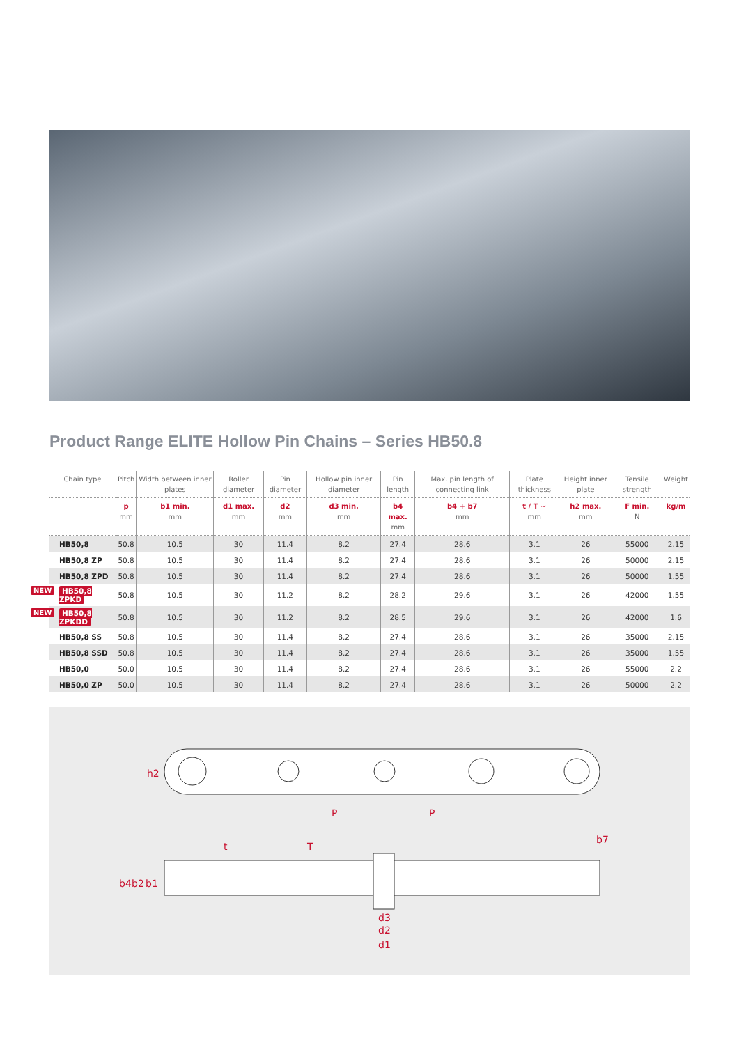Product Range ELITE Hollow Pin Chains – Series HB50.8
| Chain type | Pitch | Width between inner plates | Roller diameter | Pin diameter | Hollow pin inner diameter | Pin length | Max. pin length of connecting link | Plate thickness | Height inner plate | Tensile strength | Weight |
| --- | --- | --- | --- | --- | --- | --- | --- | --- | --- | --- | --- |
| | p mm | b1 min. mm | d1 max. mm | d2 mm | d3 min. mm | b4 max. mm | b4 + b7 mm | t / T ~ mm | h2 max. mm | F min. N | kg/m |
| HB50,8 | 50.8 | 10.5 | 30 | 11.4 | 8.2 | 27.4 | 28.6 | 3.1 | 26 | 55000 | 2.15 |
| HB50,8 ZP | 50.8 | 10.5 | 30 | 11.4 | 8.2 | 27.4 | 28.6 | 3.1 | 26 | 50000 | 2.15 |
| HB50,8 ZPD | 50.8 | 10.5 | 30 | 11.4 | 8.2 | 27.4 | 28.6 | 3.1 | 26 | 50000 | 1.55 |
| NEW HB50,8 ZPKD | 50.8 | 10.5 | 30 | 11.2 | 8.2 | 28.2 | 29.6 | 3.1 | 26 | 42000 | 1.55 |
| NEW HB50,8 ZPKDD | 50.8 | 10.5 | 30 | 11.2 | 8.2 | 28.5 | 29.6 | 3.1 | 26 | 42000 | 1.6 |
| HB50,8 SS | 50.8 | 10.5 | 30 | 11.4 | 8.2 | 27.4 | 28.6 | 3.1 | 26 | 35000 | 2.15 |
| HB50,8 SSD | 50.8 | 10.5 | 30 | 11.4 | 8.2 | 27.4 | 28.6 | 3.1 | 26 | 35000 | 1.55 |
| HB50,0 | 50.0 | 10.5 | 30 | 11.4 | 8.2 | 27.4 | 28.6 | 3.1 | 26 | 55000 | 2.2 |
| HB50,0 ZP | 50.0 | 10.5 | 30 | 11.4 | 8.2 | 27.4 | 28.6 | 3.1 | 26 | 50000 | 2.2 |
h2
P
P
t
T
b7
b4
b2
b1
d3
d2
d1